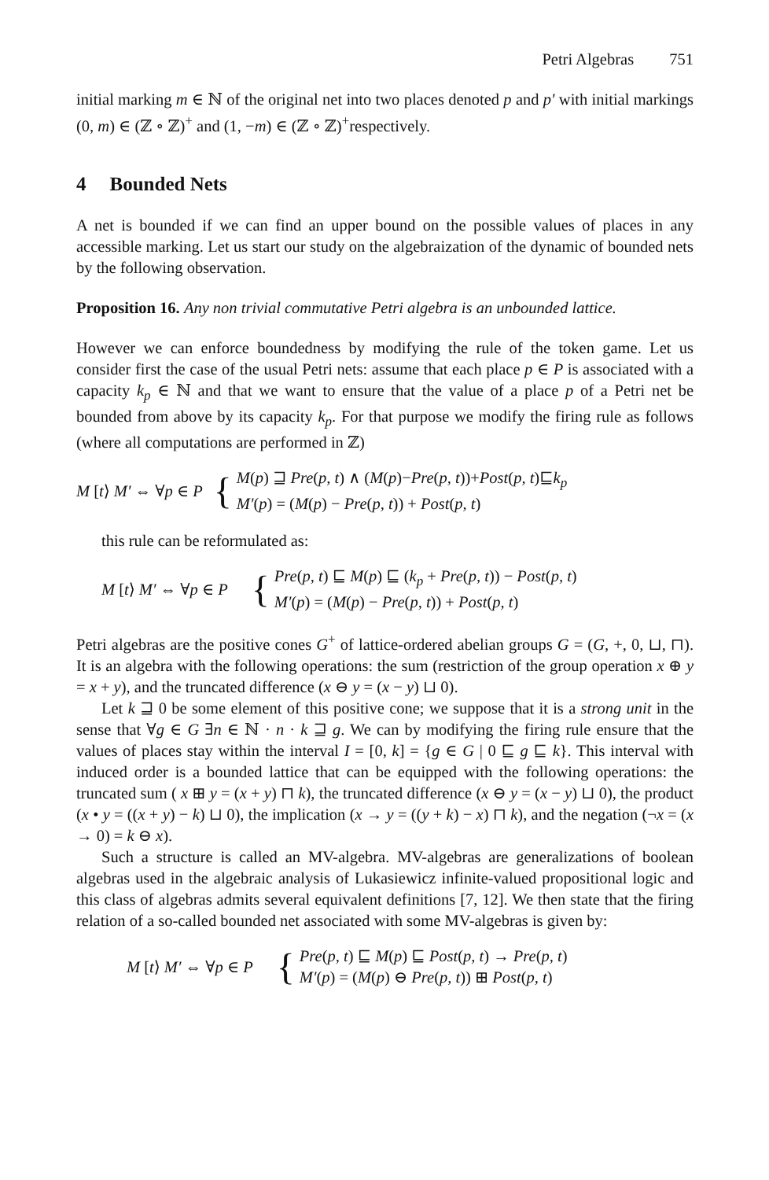Petri Algebras 751
initial marking m ∈ ℕ of the original net into two places denoted p and p′ with initial markings (0, m) ∈ (ℤ ∘ ℤ)<sup>+</sup> and (1, −m) ∈ (ℤ ∘ ℤ)<sup>+</sup>respectively.
4 Bounded Nets
A net is bounded if we can find an upper bound on the possible values of places in any accessible marking. Let us start our study on the algebraization of the dynamic of bounded nets by the following observation.
Proposition 16. Any non trivial commutative Petri algebra is an unbounded lattice.
However we can enforce boundedness by modifying the rule of the token game. Let us consider first the case of the usual Petri nets: assume that each place p ∈ P is associated with a capacity k<sub>p</sub> ∈ ℕ and that we want to ensure that the value of a place p of a Petri net be bounded from above by its capacity k<sub>p</sub>. For that purpose we modify the firing rule as follows (where all computations are performed in ℤ)
M [t⟩ M′ ⇔ ∀p ∈ P
{
M(p) ⊒ Pre(p, t) ∧ (M(p)−Pre(p, t))+Post(p, t)⊑k<sub>p</sub>
M′(p) = (M(p) − Pre(p, t)) + Post(p, t)
this rule can be reformulated as:
M [t⟩ M′ ⇔ ∀p ∈ P
{
Pre(p, t) ⊑ M(p) ⊑ (k<sub>p</sub> + Pre(p, t)) − Post(p, t)
M′(p) = (M(p) − Pre(p, t)) + Post(p, t)
Petri algebras are the positive cones G<sup>+</sup> of lattice-ordered abelian groups G = (G, +, 0, ⊔, ⊓). It is an algebra with the following operations: the sum (restriction of the group operation x ⊕ y = x + y), and the truncated difference (x ⊖ y = (x − y) ⊔ 0).
Let k ⊒ 0 be some element of this positive cone; we suppose that it is a strong unit in the sense that ∀g ∈ G ∃n ∈ ℕ · n · k ⊒ g. We can by modifying the firing rule ensure that the values of places stay within the interval I = [0, k] = {g ∈ G | 0 ⊑ g ⊑ k}. This interval with induced order is a bounded lattice that can be equipped with the following operations: the truncated sum ( x ⊞ y = (x + y) ⊓ k), the truncated difference (x ⊖ y = (x − y) ⊔ 0), the product (x • y = ((x + y) − k) ⊔ 0), the implication (x → y = ((y + k) − x) ⊓ k), and the negation (¬x = (x → 0) = k ⊖ x).
Such a structure is called an MV-algebra. MV-algebras are generalizations of boolean algebras used in the algebraic analysis of Lukasiewicz infinite-valued propositional logic and this class of algebras admits several equivalent definitions [7, 12]. We then state that the firing relation of a so-called bounded net associated with some MV-algebras is given by:
M [t⟩ M′ ⇔ ∀p ∈ P
{
Pre(p, t) ⊑ M(p) ⊑ Post(p, t) → Pre(p, t)
M′(p) = (M(p) ⊖ Pre(p, t)) ⊞ Post(p, t)